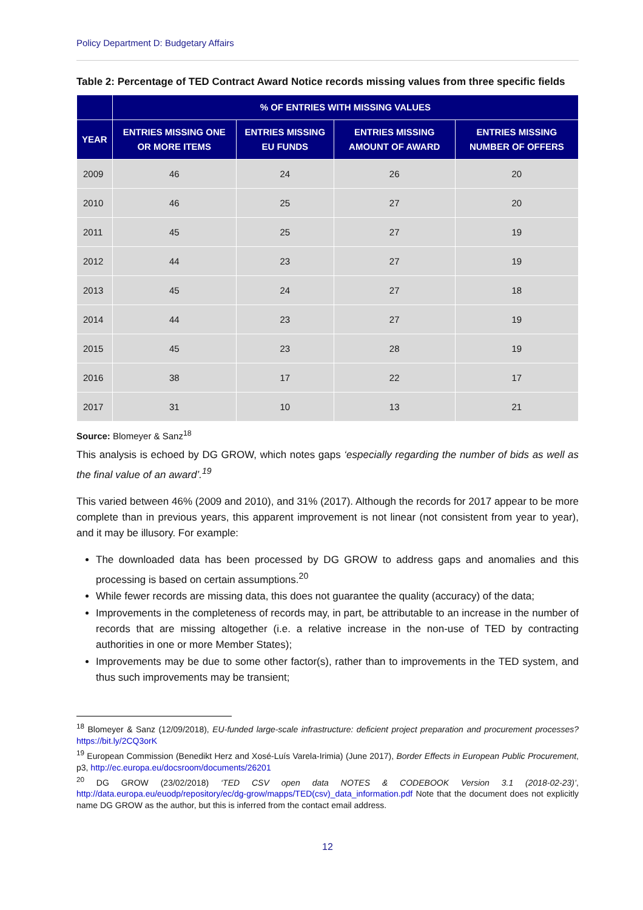Policy Department D: Budgetary Affairs
Table 2: Percentage of TED Contract Award Notice records missing values from three specific fields
| | % OF ENTRIES WITH MISSING VALUES | | | |
| --- | --- | --- | --- | --- |
| YEAR | ENTRIES MISSING ONE OR MORE ITEMS | ENTRIES MISSING EU FUNDS | ENTRIES MISSING AMOUNT OF AWARD | ENTRIES MISSING NUMBER OF OFFERS |
| 2009 | 46 | 24 | 26 | 20 |
| 2010 | 46 | 25 | 27 | 20 |
| 2011 | 45 | 25 | 27 | 19 |
| 2012 | 44 | 23 | 27 | 19 |
| 2013 | 45 | 24 | 27 | 18 |
| 2014 | 44 | 23 | 27 | 19 |
| 2015 | 45 | 23 | 28 | 19 |
| 2016 | 38 | 17 | 22 | 17 |
| 2017 | 31 | 10 | 13 | 21 |
Source: Blomeyer & Sanz<sup>18</sup>
This analysis is echoed by DG GROW, which notes gaps ‘especially regarding the number of bids as well as the final value of an award’.<sup>19</sup>
This varied between 46% (2009 and 2010), and 31% (2017). Although the records for 2017 appear to be more complete than in previous years, this apparent improvement is not linear (not consistent from year to year), and it may be illusory. For example:
The downloaded data has been processed by DG GROW to address gaps and anomalies and this processing is based on certain assumptions.<sup>20</sup>
While fewer records are missing data, this does not guarantee the quality (accuracy) of the data;
Improvements in the completeness of records may, in part, be attributable to an increase in the number of records that are missing altogether (i.e. a relative increase in the non-use of TED by contracting authorities in one or more Member States);
Improvements may be due to some other factor(s), rather than to improvements in the TED system, and thus such improvements may be transient;
<sup>18</sup> Blomeyer & Sanz (12/09/2018), EU-funded large-scale infrastructure: deficient project preparation and procurement processes? https://bit.ly/2CQ3orK
<sup>19</sup> European Commission (Benedikt Herz and Xosé-Luís Varela-Irimia) (June 2017), Border Effects in European Public Procurement, p3, http://ec.europa.eu/docsroom/documents/26201
<sup>20</sup> DG GROW (23/02/2018) ‘TED CSV open data NOTES & CODEBOOK Version 3.1 (2018-02-23)’, http://data.europa.eu/euodp/repository/ec/dg-grow/mapps/TED(csv)_data_information.pdf Note that the document does not explicitly name DG GROW as the author, but this is inferred from the contact email address.
12